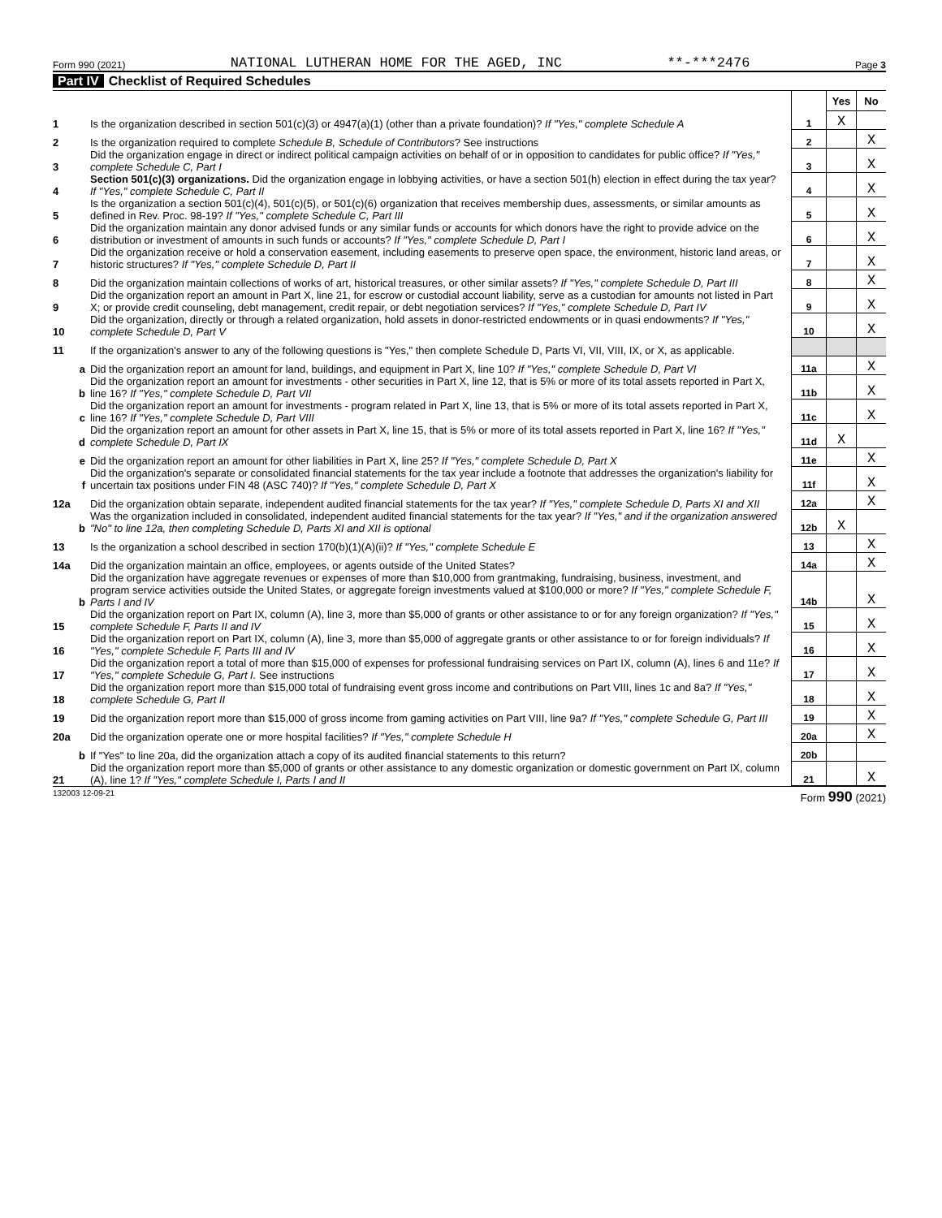Form 990 (2021) NATIONAL LUTHERAN HOME FOR THE AGED, INC **-***2476 Page 3
Part IV Checklist of Required Schedules
| | | | Yes | No |
| 1 | Is the organization described in section 501(c)(3) or 4947(a)(1) (other than a private foundation)? If "Yes," complete Schedule A | 1 | X | |
| 2 | Is the organization required to complete Schedule B, Schedule of Contributors ? See instructions | 2 | | X |
| 3 | Did the organization engage in direct or indirect political campaign activities on behalf of or in opposition to candidates for public office? If "Yes," complete Schedule C, Part I | 3 | | X |
| 4 | Section 501(c)(3) organizations. Did the organization engage in lobbying activities, or have a section 501(h) election in effect during the tax year? If "Yes," complete Schedule C, Part II | 4 | | X |
| 5 | Is the organization a section 501(c)(4), 501(c)(5), or 501(c)(6) organization that receives membership dues, assessments, or similar amounts as defined in Rev. Proc. 98-19? If "Yes," complete Schedule C, Part III | 5 | | X |
| 6 | Did the organization maintain any donor advised funds or any similar funds or accounts for which donors have the right to provide advice on the distribution or investment of amounts in such funds or accounts? If "Yes," complete Schedule D, Part I | 6 | | X |
| 7 | Did the organization receive or hold a conservation easement, including easements to preserve open space, the environment, historic land areas, or historic structures? If "Yes," complete Schedule D, Part II | 7 | | X |
| 8 | Did the organization maintain collections of works of art, historical treasures, or other similar assets? If "Yes," complete Schedule D, Part III | 8 | | X |
| 9 | Did the organization report an amount in Part X, line 21, for escrow or custodial account liability, serve as a custodian for amounts not listed in Part X; or provide credit counseling, debt management, credit repair, or debt negotiation services? If "Yes," complete Schedule D, Part IV | 9 | | X |
| 10 | Did the organization, directly or through a related organization, hold assets in donor-restricted endowments or in quasi endowments? If "Yes," complete Schedule D, Part V | 10 | | X |
| 11 | If the organization's answer to any of the following questions is "Yes," then complete Schedule D, Parts VI, VII, VIII, IX, or X, as applicable. | | | |
| a | Did the organization report an amount for land, buildings, and equipment in Part X, line 10? If "Yes," complete Schedule D, Part VI | 11a | | X |
| b | Did the organization report an amount for investments - other securities in Part X, line 12, that is 5% or more of its total assets reported in Part X, line 16? If "Yes," complete Schedule D, Part VII | 11b | | X |
| c | Did the organization report an amount for investments - program related in Part X, line 13, that is 5% or more of its total assets reported in Part X, line 16? If "Yes," complete Schedule D, Part VIII | 11c | | X |
| d | Did the organization report an amount for other assets in Part X, line 15, that is 5% or more of its total assets reported in Part X, line 16? If "Yes," complete Schedule D, Part IX | 11d | X | |
| e | Did the organization report an amount for other liabilities in Part X, line 25? If "Yes," complete Schedule D, Part X | 11e | | X |
| f | Did the organization's separate or consolidated financial statements for the tax year include a footnote that addresses the organization's liability for uncertain tax positions under FIN 48 (ASC 740)? If "Yes," complete Schedule D, Part X | 11f | | X |
| 12a | Did the organization obtain separate, independent audited financial statements for the tax year? If "Yes," complete Schedule D, Parts XI and XII | 12a | | X |
| b | Was the organization included in consolidated, independent audited financial statements for the tax year? If "Yes," and if the organization answered "No" to line 12a, then completing Schedule D, Parts XI and XII is optional | 12b | X | |
| 13 | Is the organization a school described in section 170(b)(1)(A)(ii)? If "Yes," complete Schedule E | 13 | | X |
| 14a | Did the organization maintain an office, employees, or agents outside of the United States? | 14a | | X |
| b | Did the organization have aggregate revenues or expenses of more than $10,000 from grantmaking, fundraising, business, investment, and program service activities outside the United States, or aggregate foreign investments valued at $100,000 or more? If "Yes," complete Schedule F, Parts I and IV | 14b | | X |
| 15 | Did the organization report on Part IX, column (A), line 3, more than $5,000 of grants or other assistance to or for any foreign organization? If "Yes," complete Schedule F, Parts II and IV | 15 | | X |
| 16 | Did the organization report on Part IX, column (A), line 3, more than $5,000 of aggregate grants or other assistance to or for foreign individuals? If "Yes," complete Schedule F, Parts III and IV | 16 | | X |
| 17 | Did the organization report a total of more than $15,000 of expenses for professional fundraising services on Part IX, column (A), lines 6 and 11e? If "Yes," complete Schedule G, Part I. See instructions | 17 | | X |
| 18 | Did the organization report more than $15,000 total of fundraising event gross income and contributions on Part VIII, lines 1c and 8a? If "Yes," complete Schedule G, Part II | 18 | | X |
| 19 | Did the organization report more than $15,000 of gross income from gaming activities on Part VIII, line 9a? If "Yes," complete Schedule G, Part III | 19 | | X |
| 20a | Did the organization operate one or more hospital facilities? If "Yes," complete Schedule H | 20a | | X |
| b | If "Yes" to line 20a, did the organization attach a copy of its audited financial statements to this return? | 20b | | |
| 21 | Did the organization report more than $5,000 of grants or other assistance to any domestic organization or domestic government on Part IX, column (A), line 1? If "Yes," complete Schedule I, Parts I and II | 21 | | X |
132003 12-09-21 Form 990 (2021)